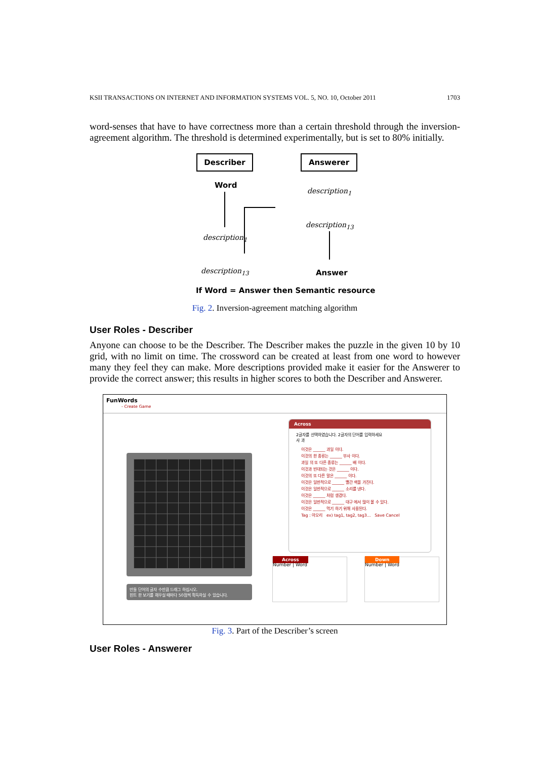KSII TRANSACTIONS ON INTERNET AND INFORMATION SYSTEMS VOL. 5, NO. 10, October 2011 1703
word-senses that have to have correctness more than a certain threshold through the inversion-agreement algorithm. The threshold is determined experimentally, but is set to 80% initially.
Describer Answerer
Word
description<sub>1</sub>
description<sub>13</sub>
description<sub>1</sub>
description<sub>13</sub>
Answer
If Word = Answer then Semantic resource
Fig. 2. Inversion-agreement matching algorithm
User Roles - Describer
Anyone can choose to be the Describer. The Describer makes the puzzle in the given 10 by 10 grid, with no limit on time. The crossword can be created at least from one word to however many they feel they can make. More descriptions provided make it easier for the Answerer to provide the correct answer; this results in higher scores to both the Describer and Answerer.
FunWords
- Create Game
만들 단어의 글자 수만큼 드래그 하십시오.
힌트 한 보기를 채우실 때마다 50점씩 획득하실 수 있습니다.
Across
2글자를 선택하였습니다. 2글자의 단어를 입력하세요
사 과
이것은 ______ 과일 이다.
이것의 한 종류는 ______ 부사 이다.
과일 의 또 다른 종류는 ______ 배 이다.
이것과 빈대되는 것은 ______ 이다.
이것의 또 다른 말은 ______ 이다.
이것은 일반적으로 ______ 빨간 색을 가진다.
이것은 일반적으로 ______ 소리를 낸다.
이것은 ______ 처럼 생겼다.
이것은 일반적으로 ______ 대구 에서 많이 볼 수 있다.
이것은 ______ 먹기 하기 위해 사용된다.
Tag : 아오리 ex) tag1, tag2, tag3... Save Cancel
Across
Number | Word
Down
Number | Word
Fig. 3. Part of the Describer’s screen
User Roles - Answerer